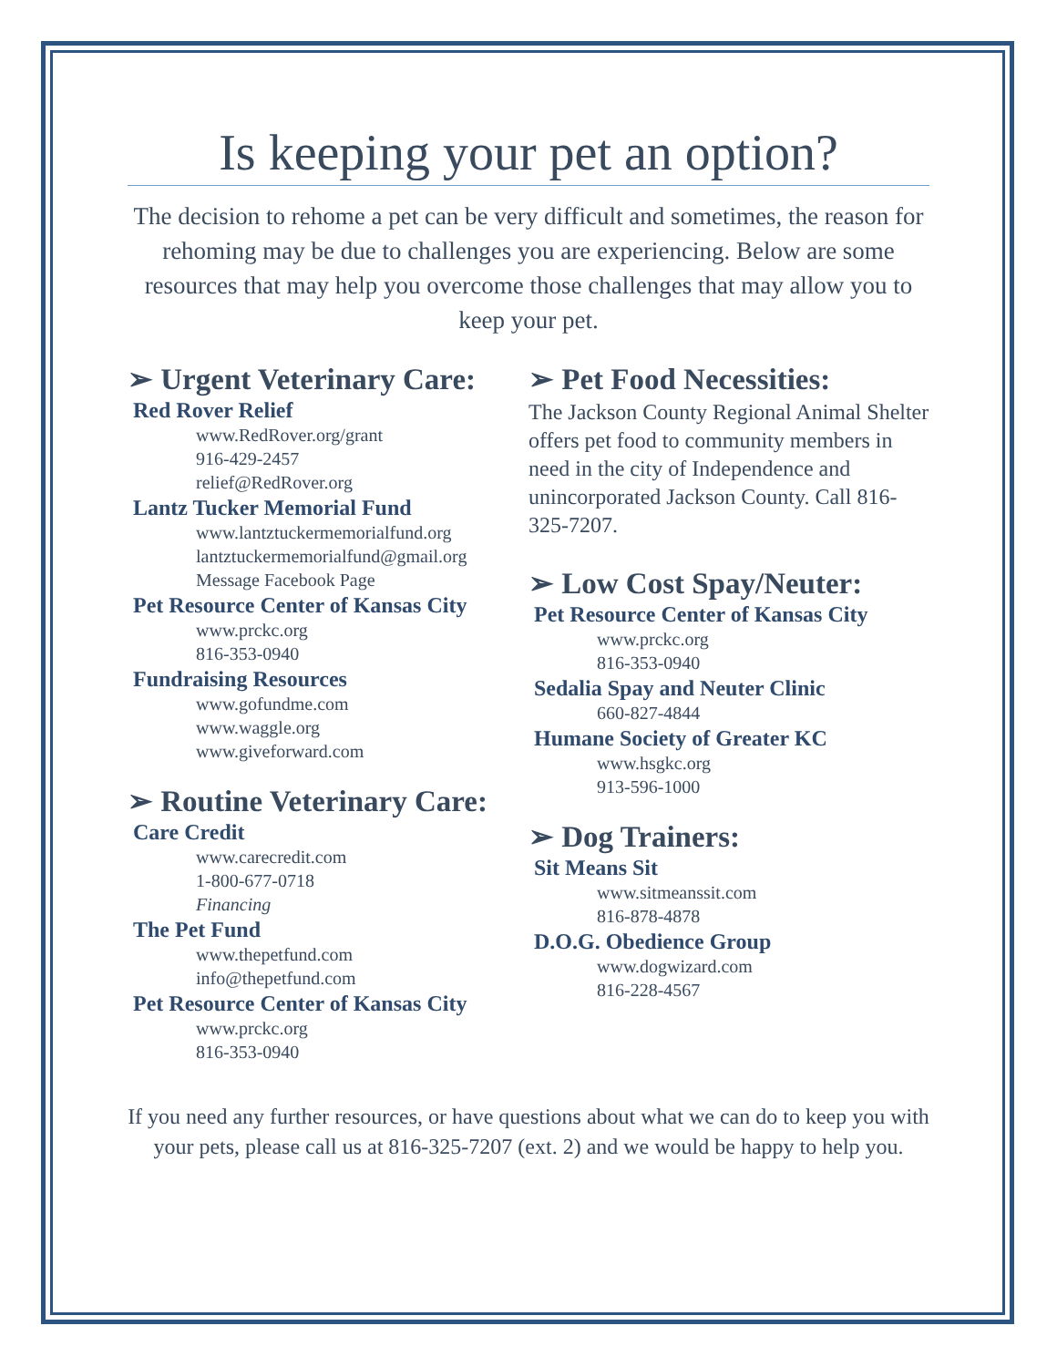Is keeping your pet an option?
The decision to rehome a pet can be very difficult and sometimes, the reason for rehoming may be due to challenges you are experiencing. Below are some resources that may help you overcome those challenges that may allow you to keep your pet.
➢ Urgent Veterinary Care:
Red Rover Relief
www.RedRover.org/grant
916-429-2457
relief@RedRover.org
Lantz Tucker Memorial Fund
www.lantztuckermemorialfund.org
lantztuckermemorialfund@gmail.org
Message Facebook Page
Pet Resource Center of Kansas City
www.prckc.org
816-353-0940
Fundraising Resources
www.gofundme.com
www.waggle.org
www.giveforward.com
➢ Routine Veterinary Care:
Care Credit
www.carecredit.com
1-800-677-0718
Financing
The Pet Fund
www.thepetfund.com
info@thepetfund.com
Pet Resource Center of Kansas City
www.prckc.org
816-353-0940
➢ Pet Food Necessities:
The Jackson County Regional Animal Shelter offers pet food to community members in need in the city of Independence and unincorporated Jackson County. Call 816-325-7207.
➢ Low Cost Spay/Neuter:
Pet Resource Center of Kansas City
www.prckc.org
816-353-0940
Sedalia Spay and Neuter Clinic
660-827-4844
Humane Society of Greater KC
www.hsgkc.org
913-596-1000
➢ Dog Trainers:
Sit Means Sit
www.sitmeanssit.com
816-878-4878
D.O.G. Obedience Group
www.dogwizard.com
816-228-4567
If you need any further resources, or have questions about what we can do to keep you with your pets, please call us at 816-325-7207 (ext. 2) and we would be happy to help you.